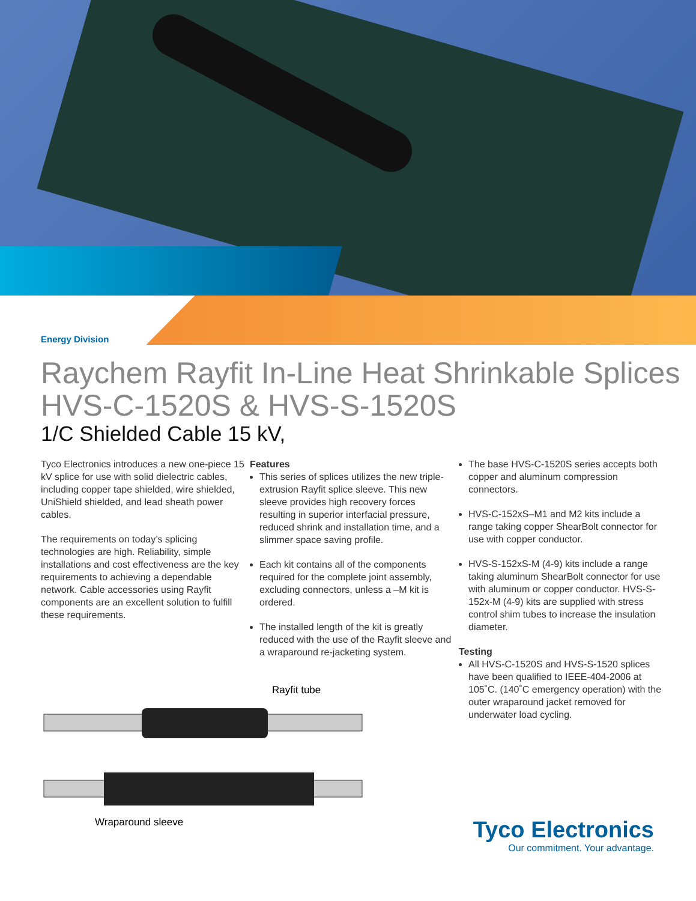Energy Division
Raychem Rayfit In-Line Heat Shrinkable Splices HVS-C-1520S & HVS-S-1520S
1/C Shielded Cable 15 kV,
Tyco Electronics introduces a new one-piece 15 kV splice for use with solid dielectric cables, including copper tape shielded, wire shielded, UniShield shielded, and lead sheath power cables.
The requirements on today’s splicing technologies are high. Reliability, simple installations and cost effectiveness are the key requirements to achieving a dependable network. Cable accessories using Rayfit components are an excellent solution to fulfill these requirements.
Rayfit tube
Wraparound sleeve
Features
This series of splices utilizes the new triple-extrusion Rayfit splice sleeve. This new sleeve provides high recovery forces resulting in superior interfacial pressure, reduced shrink and installation time, and a slimmer space saving profile.
Each kit contains all of the components required for the complete joint assembly, excluding connectors, unless a –M kit is ordered.
The installed length of the kit is greatly reduced with the use of the Rayfit sleeve and a wraparound re-jacketing system.
The base HVS-C-1520S series accepts both copper and aluminum compression connectors.
HVS-C-152xS–M1 and M2 kits include a range taking copper ShearBolt connector for use with copper conductor.
HVS-S-152xS-M (4-9) kits include a range taking aluminum ShearBolt connector for use with aluminum or copper conductor. HVS-S-152x-M (4-9) kits are supplied with stress control shim tubes to increase the insulation diameter.
Testing
All HVS-C-1520S and HVS-S-1520 splices have been qualified to IEEE-404-2006 at 105˚C. (140˚C emergency operation) with the outer wraparound jacket removed for underwater load cycling.
Tyco Electronics
Our commitment. Your advantage.